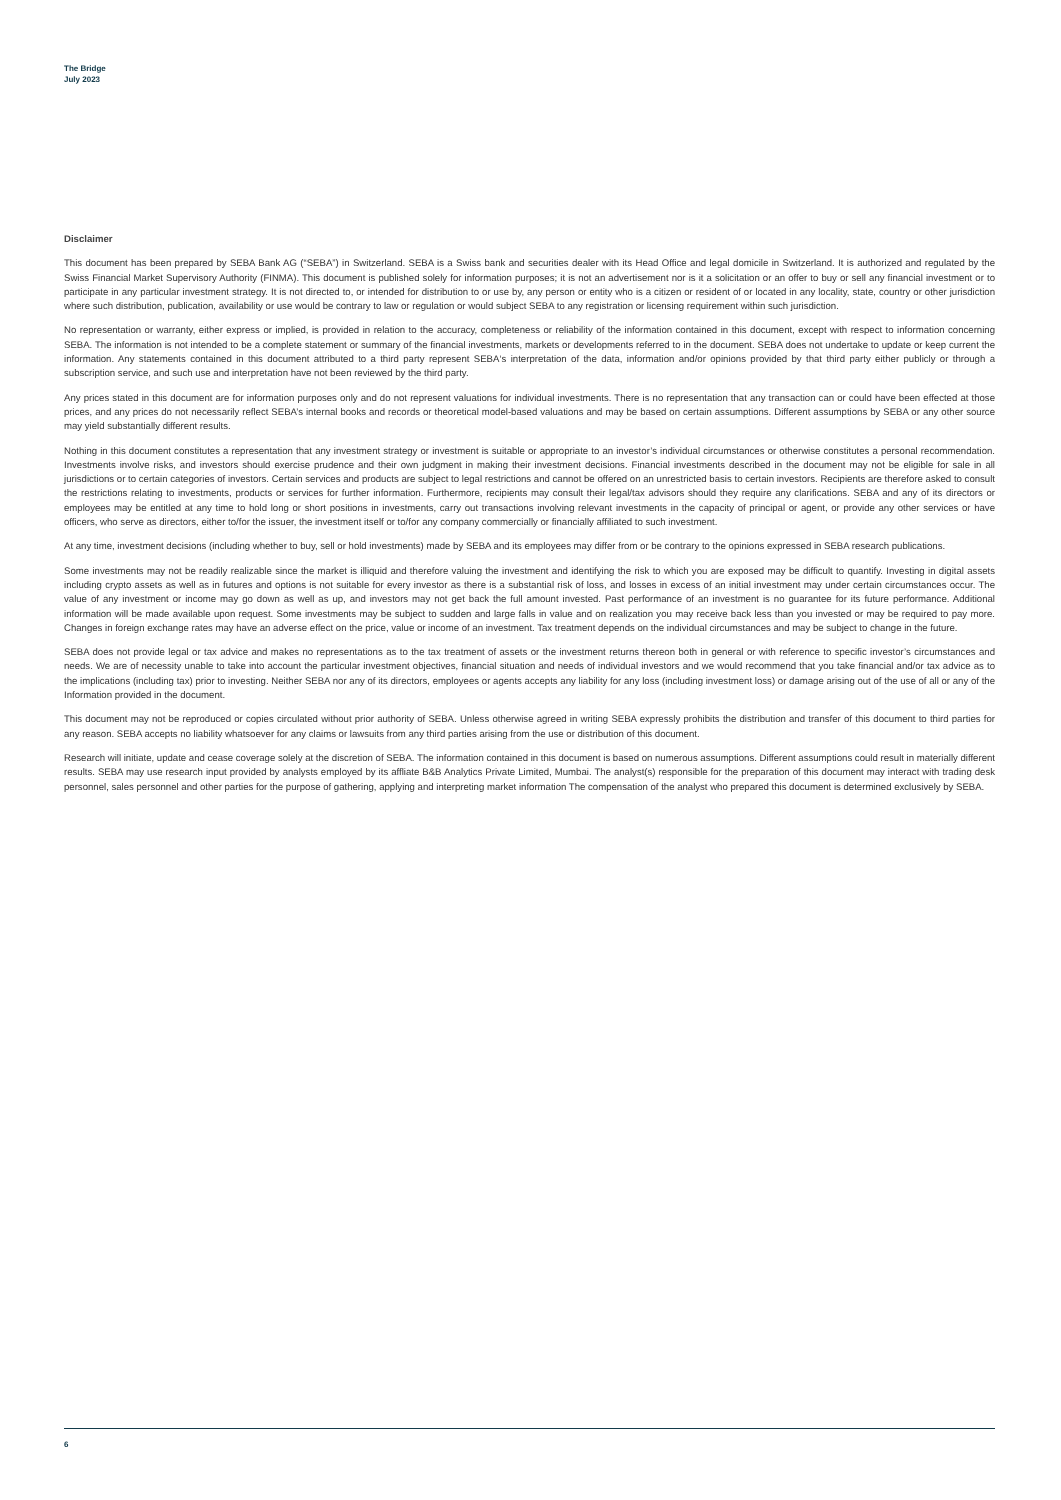The Bridge
July 2023
Disclaimer
This document has been prepared by SEBA Bank AG (“SEBA”) in Switzerland. SEBA is a Swiss bank and securities dealer with its Head Office and legal domicile in Switzerland. It is authorized and regulated by the Swiss Financial Market Supervisory Authority (FINMA). This document is published solely for information purposes; it is not an advertisement nor is it a solicitation or an offer to buy or sell any financial investment or to participate in any particular investment strategy. It is not directed to, or intended for distribution to or use by, any person or entity who is a citizen or resident of or located in any locality, state, country or other jurisdiction where such distribution, publication, availability or use would be contrary to law or regulation or would subject SEBA to any registration or licensing requirement within such jurisdiction.
No representation or warranty, either express or implied, is provided in relation to the accuracy, completeness or reliability of the information contained in this document, except with respect to information concerning SEBA. The information is not intended to be a complete statement or summary of the financial investments, markets or developments referred to in the document. SEBA does not undertake to update or keep current the information. Any statements contained in this document attributed to a third party represent SEBA‘s interpretation of the data, information and/or opinions provided by that third party either publicly or through a subscription service, and such use and interpretation have not been reviewed by the third party.
Any prices stated in this document are for information purposes only and do not represent valuations for individual investments. There is no representation that any transaction can or could have been effected at those prices, and any prices do not necessarily reflect SEBA’s internal books and records or theoretical model-based valuations and may be based on certain assumptions. Different assumptions by SEBA or any other source may yield substantially different results.
Nothing in this document constitutes a representation that any investment strategy or investment is suitable or appropriate to an investor’s individual circumstances or otherwise constitutes a personal recommendation. Investments involve risks, and investors should exercise prudence and their own judgment in making their investment decisions. Financial investments described in the document may not be eligible for sale in all jurisdictions or to certain categories of investors. Certain services and products are subject to legal restrictions and cannot be offered on an unrestricted basis to certain investors. Recipients are therefore asked to consult the restrictions relating to investments, products or services for further information. Furthermore, recipients may consult their legal/tax advisors should they require any clarifications. SEBA and any of its directors or employees may be entitled at any time to hold long or short positions in investments, carry out transactions involving relevant investments in the capacity of principal or agent, or provide any other services or have officers, who serve as directors, either to/for the issuer, the investment itself or to/for any company commercially or financially affiliated to such investment.
At any time, investment decisions (including whether to buy, sell or hold investments) made by SEBA and its employees may differ from or be contrary to the opinions expressed in SEBA research publications.
Some investments may not be readily realizable since the market is illiquid and therefore valuing the investment and identifying the risk to which you are exposed may be difficult to quantify. Investing in digital assets including crypto assets as well as in futures and options is not suitable for every investor as there is a substantial risk of loss, and losses in excess of an initial investment may under certain circumstances occur. The value of any investment or income may go down as well as up, and investors may not get back the full amount invested. Past performance of an investment is no guarantee for its future performance. Additional information will be made available upon request. Some investments may be subject to sudden and large falls in value and on realization you may receive back less than you invested or may be required to pay more. Changes in foreign exchange rates may have an adverse effect on the price, value or income of an investment. Tax treatment depends on the individual circumstances and may be subject to change in the future.
SEBA does not provide legal or tax advice and makes no representations as to the tax treatment of assets or the investment returns thereon both in general or with reference to specific investor’s circumstances and needs. We are of necessity unable to take into account the particular investment objectives, financial situation and needs of individual investors and we would recommend that you take financial and/or tax advice as to the implications (including tax) prior to investing. Neither SEBA nor any of its directors, employees or agents accepts any liability for any loss (including investment loss) or damage arising out of the use of all or any of the Information provided in the document.
This document may not be reproduced or copies circulated without prior authority of SEBA. Unless otherwise agreed in writing SEBA expressly prohibits the distribution and transfer of this document to third parties for any reason. SEBA accepts no liability whatsoever for any claims or lawsuits from any third parties arising from the use or distribution of this document.
Research will initiate, update and cease coverage solely at the discretion of SEBA. The information contained in this document is based on numerous assumptions. Different assumptions could result in materially different results. SEBA may use research input provided by analysts employed by its affliate B&B Analytics Private Limited, Mumbai. The analyst(s) responsible for the preparation of this document may interact with trading desk personnel, sales personnel and other parties for the purpose of gathering, applying and interpreting market information The compensation of the analyst who prepared this document is determined exclusively by SEBA.
6